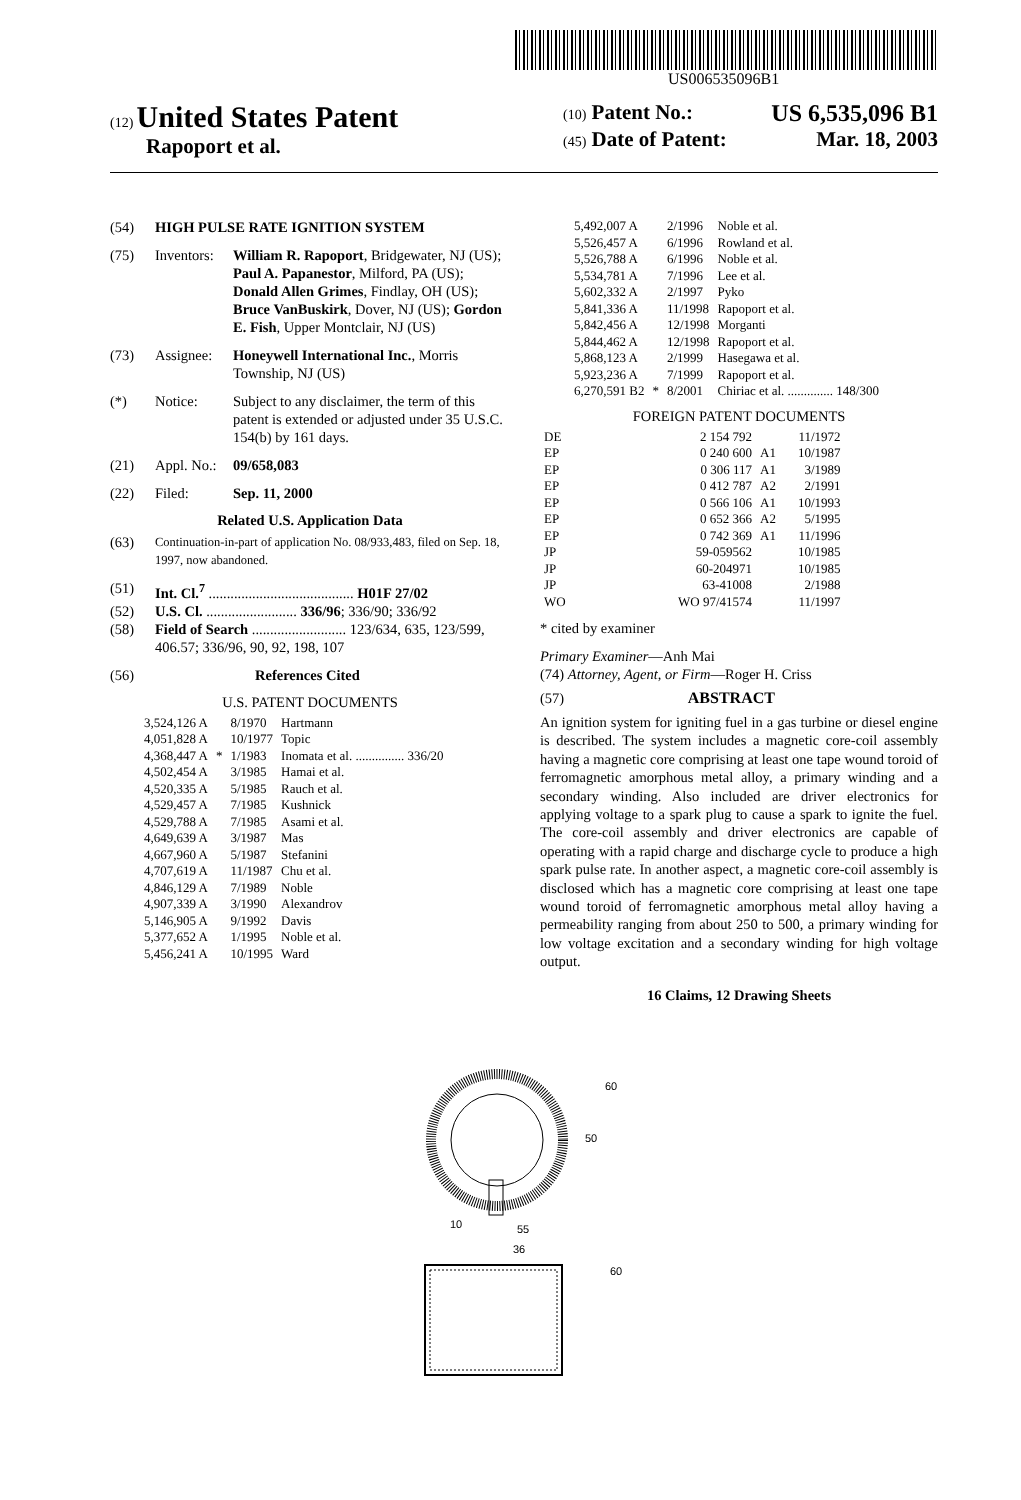US006535096B1
(12) United States Patent
Rapoport et al.
(10) Patent No.: US 6,535,096 B1
(45) Date of Patent: Mar. 18, 2003
(54) HIGH PULSE RATE IGNITION SYSTEM
(75) Inventors: William R. Rapoport, Bridgewater, NJ (US); Paul A. Papanestor, Milford, PA (US); Donald Allen Grimes, Findlay, OH (US); Bruce VanBuskirk, Dover, NJ (US); Gordon E. Fish, Upper Montclair, NJ (US)
(73) Assignee: Honeywell International Inc., Morris Township, NJ (US)
(*) Notice: Subject to any disclaimer, the term of this patent is extended or adjusted under 35 U.S.C. 154(b) by 161 days.
(21) Appl. No.: 09/658,083
(22) Filed: Sep. 11, 2000
Related U.S. Application Data
(63) Continuation-in-part of application No. 08/933,483, filed on Sep. 18, 1997, now abandoned.
(51) Int. Cl.<sup>7</sup> ........................................ H01F 27/02
(52) U.S. Cl. ......................... 336/96; 336/90; 336/92
(58) Field of Search .......................... 123/634, 635, 123/599, 406.57; 336/96, 90, 92, 198, 107
(56) References Cited
U.S. PATENT DOCUMENTS
| 3,524,126 A | | 8/1970 | Hartmann |
| 4,051,828 A | | 10/1977 | Topic |
| 4,368,447 A | * | 1/1983 | Inomata et al. ............... 336/20 |
| 4,502,454 A | | 3/1985 | Hamai et al. |
| 4,520,335 A | | 5/1985 | Rauch et al. |
| 4,529,457 A | | 7/1985 | Kushnick |
| 4,529,788 A | | 7/1985 | Asami et al. |
| 4,649,639 A | | 3/1987 | Mas |
| 4,667,960 A | | 5/1987 | Stefanini |
| 4,707,619 A | | 11/1987 | Chu et al. |
| 4,846,129 A | | 7/1989 | Noble |
| 4,907,339 A | | 3/1990 | Alexandrov |
| 5,146,905 A | | 9/1992 | Davis |
| 5,377,652 A | | 1/1995 | Noble et al. |
| 5,456,241 A | | 10/1995 | Ward |
| 5,492,007 A | | 2/1996 | Noble et al. |
| 5,526,457 A | | 6/1996 | Rowland et al. |
| 5,526,788 A | | 6/1996 | Noble et al. |
| 5,534,781 A | | 7/1996 | Lee et al. |
| 5,602,332 A | | 2/1997 | Pyko |
| 5,841,336 A | | 11/1998 | Rapoport et al. |
| 5,842,456 A | | 12/1998 | Morganti |
| 5,844,462 A | | 12/1998 | Rapoport et al. |
| 5,868,123 A | | 2/1999 | Hasegawa et al. |
| 5,923,236 A | | 7/1999 | Rapoport et al. |
| 6,270,591 B2 | * | 8/2001 | Chiriac et al. .............. 148/300 |
FOREIGN PATENT DOCUMENTS
| DE | 2 154 792 | | 11/1972 |
| EP | 0 240 600 | A1 | 10/1987 |
| EP | 0 306 117 | A1 | 3/1989 |
| EP | 0 412 787 | A2 | 2/1991 |
| EP | 0 566 106 | A1 | 10/1993 |
| EP | 0 652 366 | A2 | 5/1995 |
| EP | 0 742 369 | A1 | 11/1996 |
| JP | 59-059562 | | 10/1985 |
| JP | 60-204971 | | 10/1985 |
| JP | 63-41008 | | 2/1988 |
| WO | WO 97/41574 | | 11/1997 |
* cited by examiner
Primary Examiner—Anh Mai
(74) Attorney, Agent, or Firm—Roger H. Criss
(57) ABSTRACT
An ignition system for igniting fuel in a gas turbine or diesel engine is described. The system includes a magnetic core-coil assembly having a magnetic core comprising at least one tape wound toroid of ferromagnetic amorphous metal alloy, a primary winding and a secondary winding. Also included are driver electronics for applying voltage to a spark plug to cause a spark to ignite the fuel. The core-coil assembly and driver electronics are capable of operating with a rapid charge and discharge cycle to produce a high spark pulse rate. In another aspect, a magnetic core-coil assembly is disclosed which has a magnetic core comprising at least one tape wound toroid of ferromagnetic amorphous metal alloy having a permeability ranging from about 250 to 500, a primary winding for low voltage excitation and a secondary winding for high voltage output.
16 Claims, 12 Drawing Sheets
60
50
10
55
36
60